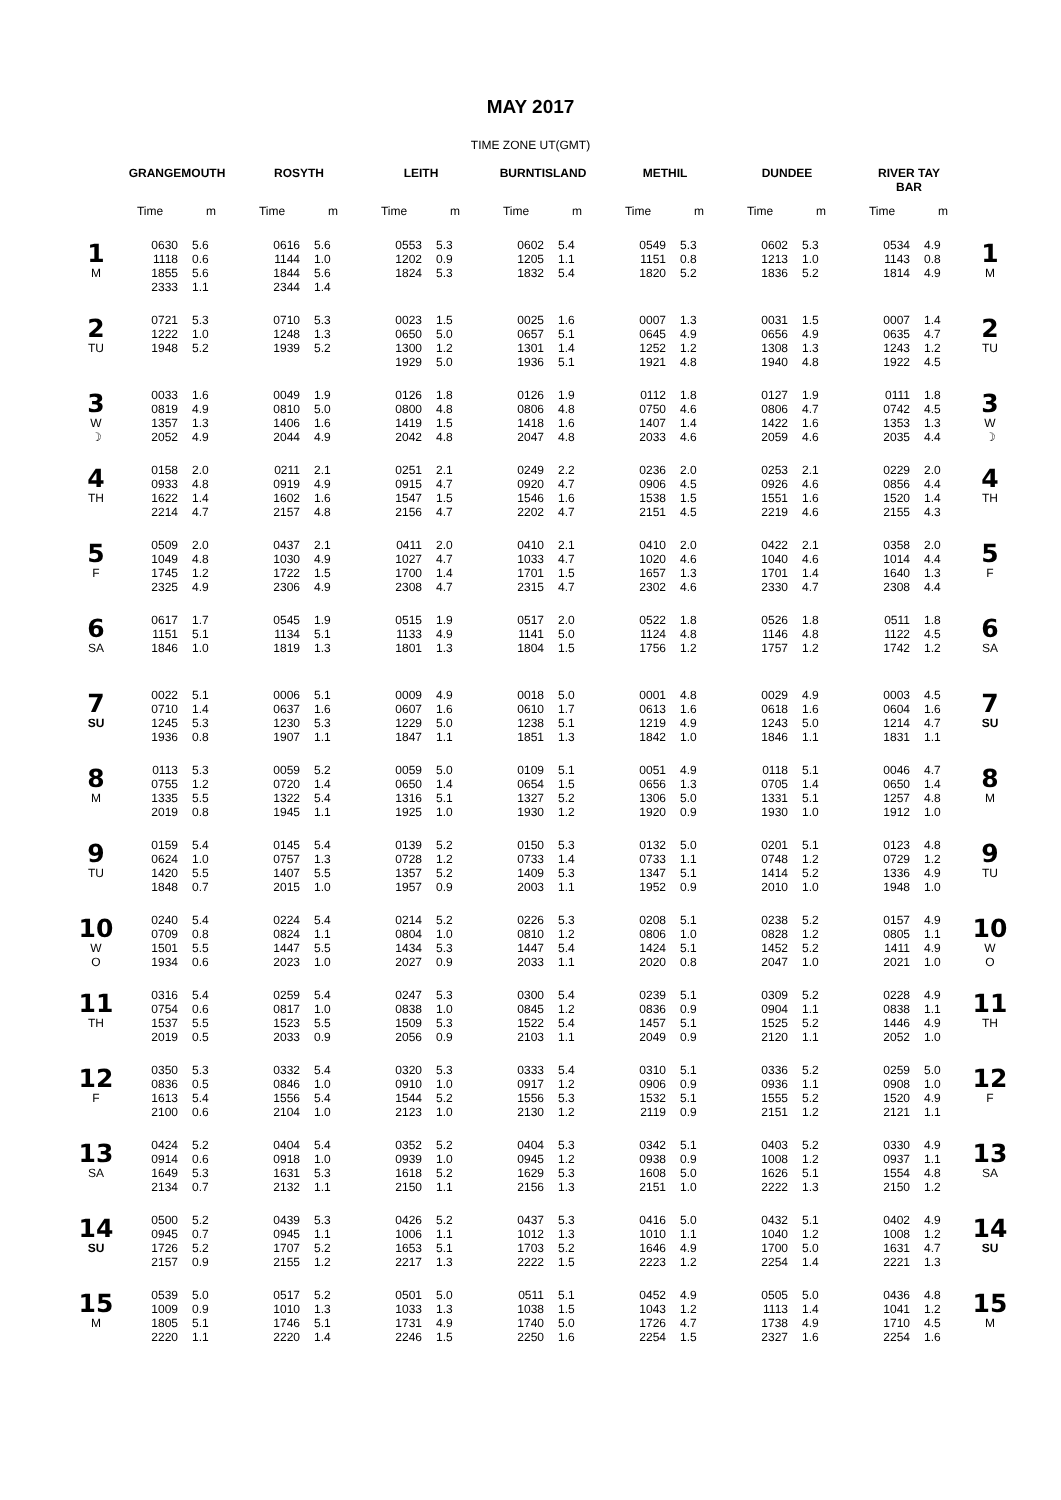MAY 2017
TIME ZONE UT(GMT)
| | GRANGEMOUTH | | ROSYTH | | LEITH | | BURNTISLAND | | METHIL | | DUNDEE | | RIVER TAY BAR | | |
| --- | --- | --- | --- | --- | --- | --- | --- | --- | --- | --- | --- | --- | --- | --- | --- |
| | Time | m | Time | m | Time | m | Time | m | Time | m | Time | m | Time | m | |
| 1 M | 0630 1118 1855 2333 | 5.6 0.6 5.6 1.1 | 0616 1144 1844 2344 | 5.6 1.0 5.6 1.4 | 0553 1202 1824 | 5.3 0.9 5.3 | 0602 1205 1832 | 5.4 1.1 5.4 | 0549 1151 1820 | 5.3 0.8 5.2 | 0602 1213 1836 | 5.3 1.0 5.2 | 0534 1143 1814 | 4.9 0.8 4.9 | 1 M |
| 2 TU | 0721 1222 1948 | 5.3 1.0 5.2 | 0710 1248 1939 | 5.3 1.3 5.2 | 0023 0650 1300 1929 | 1.5 5.0 1.2 5.0 | 0025 0657 1301 1936 | 1.6 5.1 1.4 5.1 | 0007 0645 1252 1921 | 1.3 4.9 1.2 4.8 | 0031 0656 1308 1940 | 1.5 4.9 1.3 4.8 | 0007 0635 1243 1922 | 1.4 4.7 1.2 4.5 | 2 TU |
| 3 W ☽ | 0033 0819 1357 2052 | 1.6 4.9 1.3 4.9 | 0049 0810 1406 2044 | 1.9 5.0 1.6 4.9 | 0126 0800 1419 2042 | 1.8 4.8 1.5 4.8 | 0126 0806 1418 2047 | 1.9 4.8 1.6 4.8 | 0112 0750 1407 2033 | 1.8 4.6 1.4 4.6 | 0127 0806 1422 2059 | 1.9 4.7 1.6 4.6 | 0111 0742 1353 2035 | 1.8 4.5 1.3 4.4 | 3 W ☽ |
| 4 TH | 0158 0933 1622 2214 | 2.0 4.8 1.4 4.7 | 0211 0919 1602 2157 | 2.1 4.9 1.6 4.8 | 0251 0915 1547 2156 | 2.1 4.7 1.5 4.7 | 0249 0920 1546 2202 | 2.2 4.7 1.6 4.7 | 0236 0906 1538 2151 | 2.0 4.5 1.5 4.5 | 0253 0926 1551 2219 | 2.1 4.6 1.6 4.6 | 0229 0856 1520 2155 | 2.0 4.4 1.4 4.3 | 4 TH |
| 5 F | 0509 1049 1745 2325 | 2.0 4.8 1.2 4.9 | 0437 1030 1722 2306 | 2.1 4.9 1.5 4.9 | 0411 1027 1700 2308 | 2.0 4.7 1.4 4.7 | 0410 1033 1701 2315 | 2.1 4.7 1.5 4.7 | 0410 1020 1657 2302 | 2.0 4.6 1.3 4.6 | 0422 1040 1701 2330 | 2.1 4.6 1.4 4.7 | 0358 1014 1640 2308 | 2.0 4.4 1.3 4.4 | 5 F |
| 6 SA | 0617 1151 1846 | 1.7 5.1 1.0 | 0545 1134 1819 | 1.9 5.1 1.3 | 0515 1133 1801 | 1.9 4.9 1.3 | 0517 1141 1804 | 2.0 5.0 1.5 | 0522 1124 1756 | 1.8 4.8 1.2 | 0526 1146 1757 | 1.8 4.8 1.2 | 0511 1122 1742 | 1.8 4.5 1.2 | 6 SA |
| 7 SU | 0022 0710 1245 1936 | 5.1 1.4 5.3 0.8 | 0006 0637 1230 1907 | 5.1 1.6 5.3 1.1 | 0009 0607 1229 1847 | 4.9 1.6 5.0 1.1 | 0018 0610 1238 1851 | 5.0 1.7 5.1 1.3 | 0001 0613 1219 1842 | 4.8 1.6 4.9 1.0 | 0029 0618 1243 1846 | 4.9 1.6 5.0 1.1 | 0003 0604 1214 1831 | 4.5 1.6 4.7 1.1 | 7 SU |
| 8 M | 0113 0755 1335 2019 | 5.3 1.2 5.5 0.8 | 0059 0720 1322 1945 | 5.2 1.4 5.4 1.1 | 0059 0650 1316 1925 | 5.0 1.4 5.1 1.0 | 0109 0654 1327 1930 | 5.1 1.5 5.2 1.2 | 0051 0656 1306 1920 | 4.9 1.3 5.0 0.9 | 0118 0705 1331 1930 | 5.1 1.4 5.1 1.0 | 0046 0650 1257 1912 | 4.7 1.4 4.8 1.0 | 8 M |
| 9 TU | 0159 0624 1420 1848 | 5.4 1.0 5.5 0.7 | 0145 0757 1407 2015 | 5.4 1.3 5.5 1.0 | 0139 0728 1357 1957 | 5.2 1.2 5.2 0.9 | 0150 0733 1409 2003 | 5.3 1.4 5.3 1.1 | 0132 0733 1347 1952 | 5.0 1.1 5.1 0.9 | 0201 0748 1414 2010 | 5.1 1.2 5.2 1.0 | 0123 0729 1336 1948 | 4.8 1.2 4.9 1.0 | 9 TU |
| 10 W O | 0240 0709 1501 1934 | 5.4 0.8 5.5 0.6 | 0224 0824 1447 2023 | 5.4 1.1 5.5 1.0 | 0214 0804 1434 2027 | 5.2 1.0 5.3 0.9 | 0226 0810 1447 2033 | 5.3 1.2 5.4 1.1 | 0208 0806 1424 2020 | 5.1 1.0 5.1 0.8 | 0238 0828 1452 2047 | 5.2 1.2 5.2 1.0 | 0157 0805 1411 2021 | 4.9 1.1 4.9 1.0 | 10 W O |
| 11 TH | 0316 0754 1537 2019 | 5.4 0.6 5.5 0.5 | 0259 0817 1523 2033 | 5.4 1.0 5.5 0.9 | 0247 0838 1509 2056 | 5.3 1.0 5.3 0.9 | 0300 0845 1522 2103 | 5.4 1.2 5.4 1.1 | 0239 0836 1457 2049 | 5.1 0.9 5.1 0.9 | 0309 0904 1525 2120 | 5.2 1.1 5.2 1.1 | 0228 0838 1446 2052 | 4.9 1.1 4.9 1.0 | 11 TH |
| 12 F | 0350 0836 1613 2100 | 5.3 0.5 5.4 0.6 | 0332 0846 1556 2104 | 5.4 1.0 5.4 1.0 | 0320 0910 1544 2123 | 5.3 1.0 5.2 1.0 | 0333 0917 1556 2130 | 5.4 1.2 5.3 1.2 | 0310 0906 1532 2119 | 5.1 0.9 5.1 0.9 | 0336 0936 1555 2151 | 5.2 1.1 5.2 1.2 | 0259 0908 1520 2121 | 5.0 1.0 4.9 1.1 | 12 F |
| 13 SA | 0424 0914 1649 2134 | 5.2 0.6 5.3 0.7 | 0404 0918 1631 2132 | 5.4 1.0 5.3 1.1 | 0352 0939 1618 2150 | 5.2 1.0 5.2 1.1 | 0404 0945 1629 2156 | 5.3 1.2 5.3 1.3 | 0342 0938 1608 2151 | 5.1 0.9 5.0 1.0 | 0403 1008 1626 2222 | 5.2 1.2 5.1 1.3 | 0330 0937 1554 2150 | 4.9 1.1 4.8 1.2 | 13 SA |
| 14 SU | 0500 0945 1726 2157 | 5.2 0.7 5.2 0.9 | 0439 0945 1707 2155 | 5.3 1.1 5.2 1.2 | 0426 1006 1653 2217 | 5.2 1.1 5.1 1.3 | 0437 1012 1703 2222 | 5.3 1.3 5.2 1.5 | 0416 1010 1646 2223 | 5.0 1.1 4.9 1.2 | 0432 1040 1700 2254 | 5.1 1.2 5.0 1.4 | 0402 1008 1631 2221 | 4.9 1.2 4.7 1.3 | 14 SU |
| 15 M | 0539 1009 1805 2220 | 5.0 0.9 5.1 1.1 | 0517 1010 1746 2220 | 5.2 1.3 5.1 1.4 | 0501 1033 1731 2246 | 5.0 1.3 4.9 1.5 | 0511 1038 1740 2250 | 5.1 1.5 5.0 1.6 | 0452 1043 1726 2254 | 4.9 1.2 4.7 1.5 | 0505 1113 1738 2327 | 5.0 1.4 4.9 1.6 | 0436 1041 1710 2254 | 4.8 1.2 4.5 1.6 | 15 M |